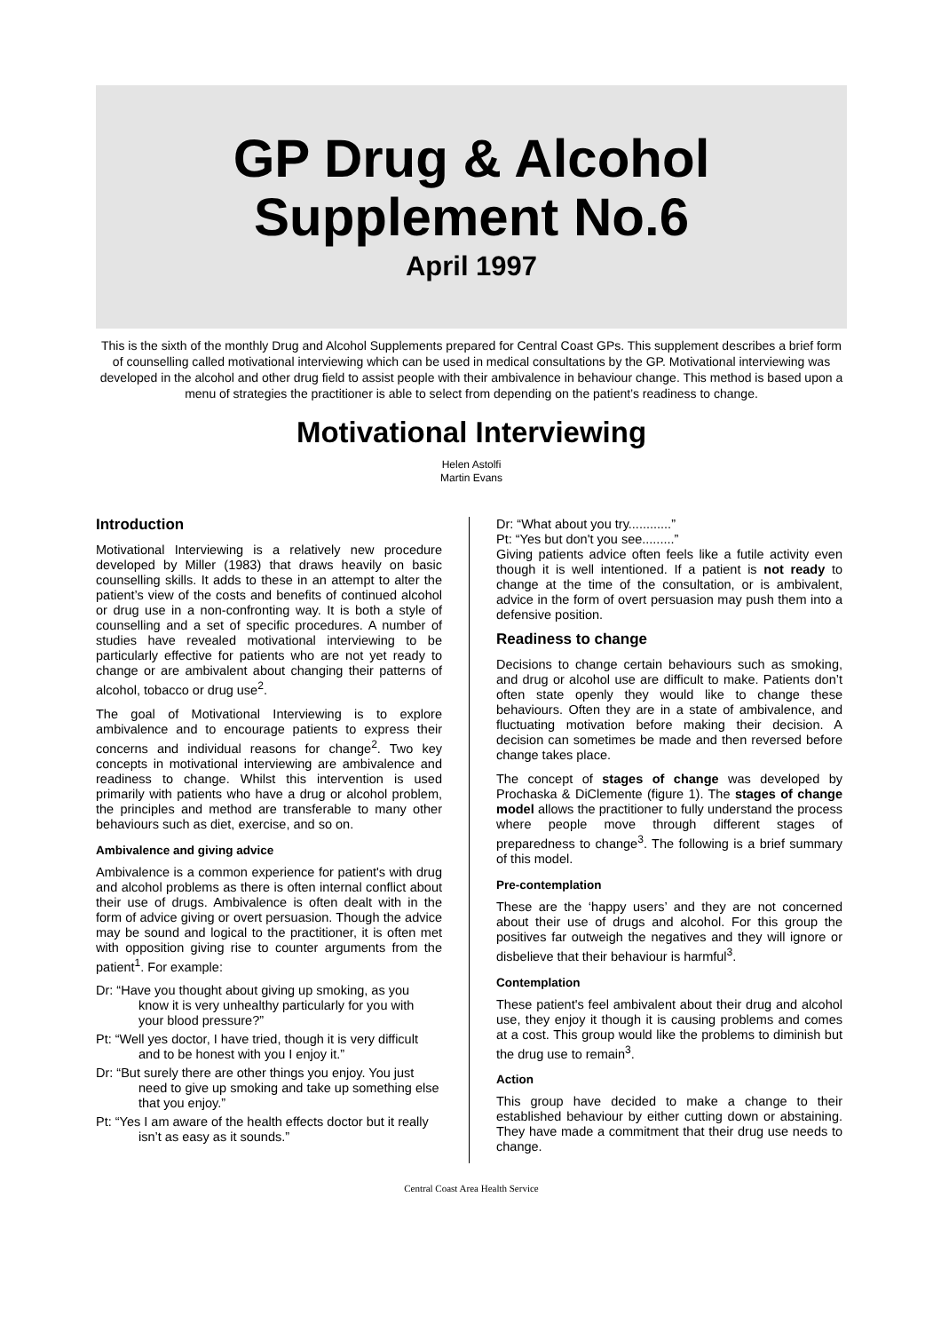GP Drug & Alcohol
Supplement No.6
April 1997
This is the sixth of the monthly Drug and Alcohol Supplements prepared for Central Coast GPs. This supplement describes a brief form of counselling called motivational interviewing which can be used in medical consultations by the GP. Motivational interviewing was developed in the alcohol and other drug field to assist people with their ambivalence in behaviour change. This method is based upon a menu of strategies the practitioner is able to select from depending on the patient’s readiness to change.
Motivational Interviewing
Helen Astolfi
Martin Evans
Introduction
Motivational Interviewing is a relatively new procedure developed by Miller (1983) that draws heavily on basic counselling skills. It adds to these in an attempt to alter the patient’s view of the costs and benefits of continued alcohol or drug use in a non-confronting way. It is both a style of counselling and a set of specific procedures. A number of studies have revealed motivational interviewing to be particularly effective for patients who are not yet ready to change or are ambivalent about changing their patterns of alcohol, tobacco or drug use<sup>2</sup>.
The goal of Motivational Interviewing is to explore ambivalence and to encourage patients to express their concerns and individual reasons for change<sup>2</sup>. Two key concepts in motivational interviewing are ambivalence and readiness to change. Whilst this intervention is used primarily with patients who have a drug or alcohol problem, the principles and method are transferable to many other behaviours such as diet, exercise, and so on.
Ambivalence and giving advice
Ambivalence is a common experience for patient's with drug and alcohol problems as there is often internal conflict about their use of drugs. Ambivalence is often dealt with in the form of advice giving or overt persuasion. Though the advice may be sound and logical to the practitioner, it is often met with opposition giving rise to counter arguments from the patient<sup>1</sup>. For example:
Dr: “Have you thought about giving up smoking, as you know it is very unhealthy particularly for you with your blood pressure?”
Pt: “Well yes doctor, I have tried, though it is very difficult and to be honest with you I enjoy it.”
Dr: “But surely there are other things you enjoy. You just need to give up smoking and take up something else that you enjoy.”
Pt: “Yes I am aware of the health effects doctor but it really isn’t as easy as it sounds.”
Dr: “What about you try............”
Pt: “Yes but don't you see.........”
Giving patients advice often feels like a futile activity even though it is well intentioned. If a patient is not ready to change at the time of the consultation, or is ambivalent, advice in the form of overt persuasion may push them into a defensive position.
Readiness to change
Decisions to change certain behaviours such as smoking, and drug or alcohol use are difficult to make. Patients don’t often state openly they would like to change these behaviours. Often they are in a state of ambivalence, and fluctuating motivation before making their decision. A decision can sometimes be made and then reversed before change takes place.
The concept of stages of change was developed by Prochaska & DiClemente (figure 1). The stages of change model allows the practitioner to fully understand the process where people move through different stages of preparedness to change<sup>3</sup>. The following is a brief summary of this model.
Pre-contemplation
These are the ‘happy users’ and they are not concerned about their use of drugs and alcohol. For this group the positives far outweigh the negatives and they will ignore or disbelieve that their behaviour is harmful<sup>3</sup>.
Contemplation
These patient's feel ambivalent about their drug and alcohol use, they enjoy it though it is causing problems and comes at a cost. This group would like the problems to diminish but the drug use to remain<sup>3</sup>.
Action
This group have decided to make a change to their established behaviour by either cutting down or abstaining. They have made a commitment that their drug use needs to change.
Central Coast Area Health Service